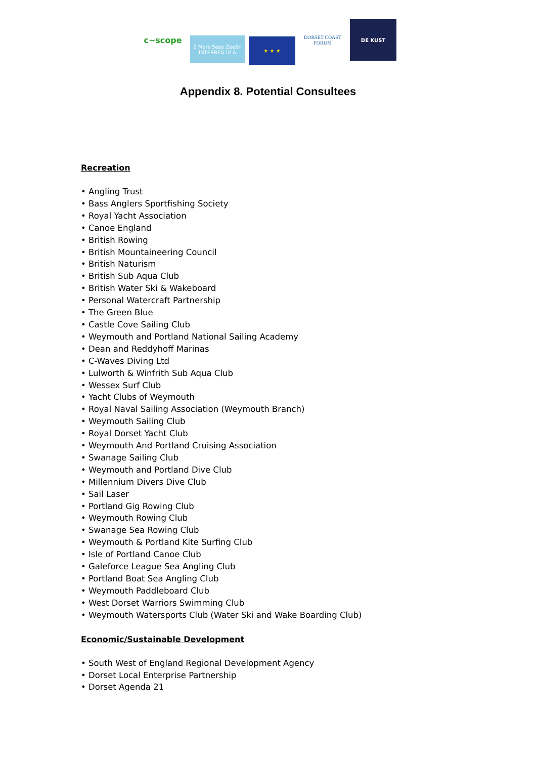c~scope
2 Mers Seas Zeeën INTERREG IV A
★ ★ ★
DORSET COAST FORUM
DE KUST
Appendix 8. Potential Consultees
Recreation
• Angling Trust
• Bass Anglers Sportfishing Society
• Royal Yacht Association
• Canoe England
• British Rowing
• British Mountaineering Council
• British Naturism
• British Sub Aqua Club
• British Water Ski & Wakeboard
• Personal Watercraft Partnership
• The Green Blue
• Castle Cove Sailing Club
• Weymouth and Portland National Sailing Academy
• Dean and Reddyhoff Marinas
• C-Waves Diving Ltd
• Lulworth & Winfrith Sub Aqua Club
• Wessex Surf Club
• Yacht Clubs of Weymouth
• Royal Naval Sailing Association (Weymouth Branch)
• Weymouth Sailing Club
• Royal Dorset Yacht Club
• Weymouth And Portland Cruising Association
• Swanage Sailing Club
• Weymouth and Portland Dive Club
• Millennium Divers Dive Club
• Sail Laser
• Portland Gig Rowing Club
• Weymouth Rowing Club
• Swanage Sea Rowing Club
• Weymouth & Portland Kite Surfing Club
• Isle of Portland Canoe Club
• Galeforce League Sea Angling Club
• Portland Boat Sea Angling Club
• Weymouth Paddleboard Club
• West Dorset Warriors Swimming Club
• Weymouth Watersports Club (Water Ski and Wake Boarding Club)
Economic/Sustainable Development
• South West of England Regional Development Agency
• Dorset Local Enterprise Partnership
• Dorset Agenda 21